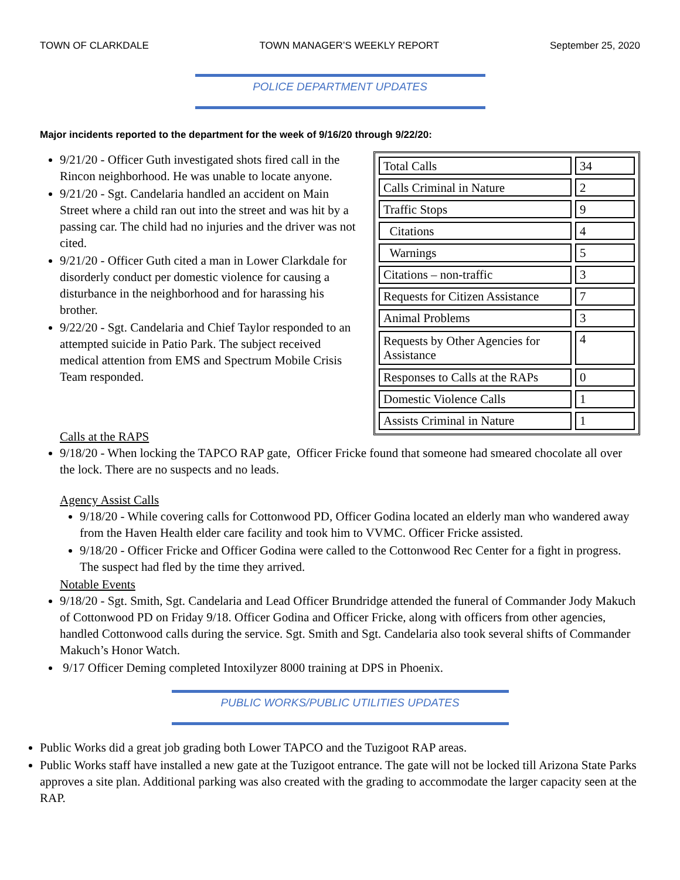TOWN OF CLARKDALE TOWN MANAGER’S WEEKLY REPORT September 25, 2020
POLICE DEPARTMENT UPDATES
Major incidents reported to the department for the week of 9/16/20 through 9/22/20:
9/21/20 - Officer Guth investigated shots fired call in the Rincon neighborhood. He was unable to locate anyone.
9/21/20 - Sgt. Candelaria handled an accident on Main Street where a child ran out into the street and was hit by a passing car. The child had no injuries and the driver was not cited.
9/21/20 - Officer Guth cited a man in Lower Clarkdale for disorderly conduct per domestic violence for causing a disturbance in the neighborhood and for harassing his brother.
9/22/20 - Sgt. Candelaria and Chief Taylor responded to an attempted suicide in Patio Park. The subject received medical attention from EMS and Spectrum Mobile Crisis Team responded.
| Total Calls | 34 |
| Calls Criminal in Nature | 2 |
| Traffic Stops | 9 |
| Citations | 4 |
| Warnings | 5 |
| Citations – non-traffic | 3 |
| Requests for Citizen Assistance | 7 |
| Animal Problems | 3 |
| Requests by Other Agencies for Assistance | 4 |
| Responses to Calls at the RAPs | 0 |
| Domestic Violence Calls | 1 |
| Assists Criminal in Nature | 1 |
Calls at the RAPS
9/18/20 - When locking the TAPCO RAP gate, Officer Fricke found that someone had smeared chocolate all over the lock. There are no suspects and no leads.
Agency Assist Calls
9/18/20 - While covering calls for Cottonwood PD, Officer Godina located an elderly man who wandered away from the Haven Health elder care facility and took him to VVMC. Officer Fricke assisted.
9/18/20 - Officer Fricke and Officer Godina were called to the Cottonwood Rec Center for a fight in progress. The suspect had fled by the time they arrived.
Notable Events
9/18/20 - Sgt. Smith, Sgt. Candelaria and Lead Officer Brundridge attended the funeral of Commander Jody Makuch of Cottonwood PD on Friday 9/18. Officer Godina and Officer Fricke, along with officers from other agencies, handled Cottonwood calls during the service. Sgt. Smith and Sgt. Candelaria also took several shifts of Commander Makuch’s Honor Watch.
9/17 Officer Deming completed Intoxilyzer 8000 training at DPS in Phoenix.
PUBLIC WORKS/PUBLIC UTILITIES UPDATES
Public Works did a great job grading both Lower TAPCO and the Tuzigoot RAP areas.
Public Works staff have installed a new gate at the Tuzigoot entrance. The gate will not be locked till Arizona State Parks approves a site plan. Additional parking was also created with the grading to accommodate the larger capacity seen at the RAP.